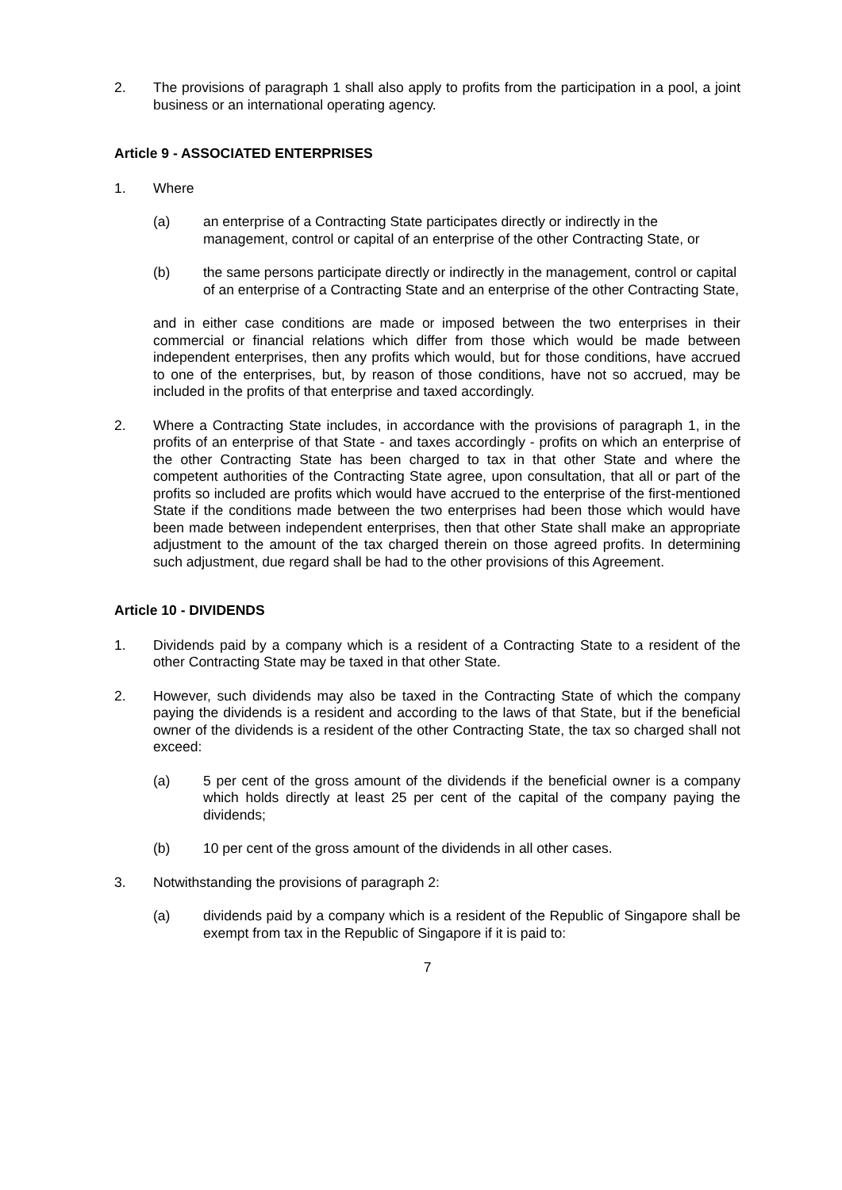2. The provisions of paragraph 1 shall also apply to profits from the participation in a pool, a joint business or an international operating agency.
Article 9 - ASSOCIATED ENTERPRISES
1. Where
(a) an enterprise of a Contracting State participates directly or indirectly in the management, control or capital of an enterprise of the other Contracting State, or
(b) the same persons participate directly or indirectly in the management, control or capital of an enterprise of a Contracting State and an enterprise of the other Contracting State,
and in either case conditions are made or imposed between the two enterprises in their commercial or financial relations which differ from those which would be made between independent enterprises, then any profits which would, but for those conditions, have accrued to one of the enterprises, but, by reason of those conditions, have not so accrued, may be included in the profits of that enterprise and taxed accordingly.
2. Where a Contracting State includes, in accordance with the provisions of paragraph 1, in the profits of an enterprise of that State - and taxes accordingly - profits on which an enterprise of the other Contracting State has been charged to tax in that other State and where the competent authorities of the Contracting State agree, upon consultation, that all or part of the profits so included are profits which would have accrued to the enterprise of the first-mentioned State if the conditions made between the two enterprises had been those which would have been made between independent enterprises, then that other State shall make an appropriate adjustment to the amount of the tax charged therein on those agreed profits. In determining such adjustment, due regard shall be had to the other provisions of this Agreement.
Article 10 - DIVIDENDS
1. Dividends paid by a company which is a resident of a Contracting State to a resident of the other Contracting State may be taxed in that other State.
2. However, such dividends may also be taxed in the Contracting State of which the company paying the dividends is a resident and according to the laws of that State, but if the beneficial owner of the dividends is a resident of the other Contracting State, the tax so charged shall not exceed:
(a) 5 per cent of the gross amount of the dividends if the beneficial owner is a company which holds directly at least 25 per cent of the capital of the company paying the dividends;
(b) 10 per cent of the gross amount of the dividends in all other cases.
3. Notwithstanding the provisions of paragraph 2:
(a) dividends paid by a company which is a resident of the Republic of Singapore shall be exempt from tax in the Republic of Singapore if it is paid to:
7